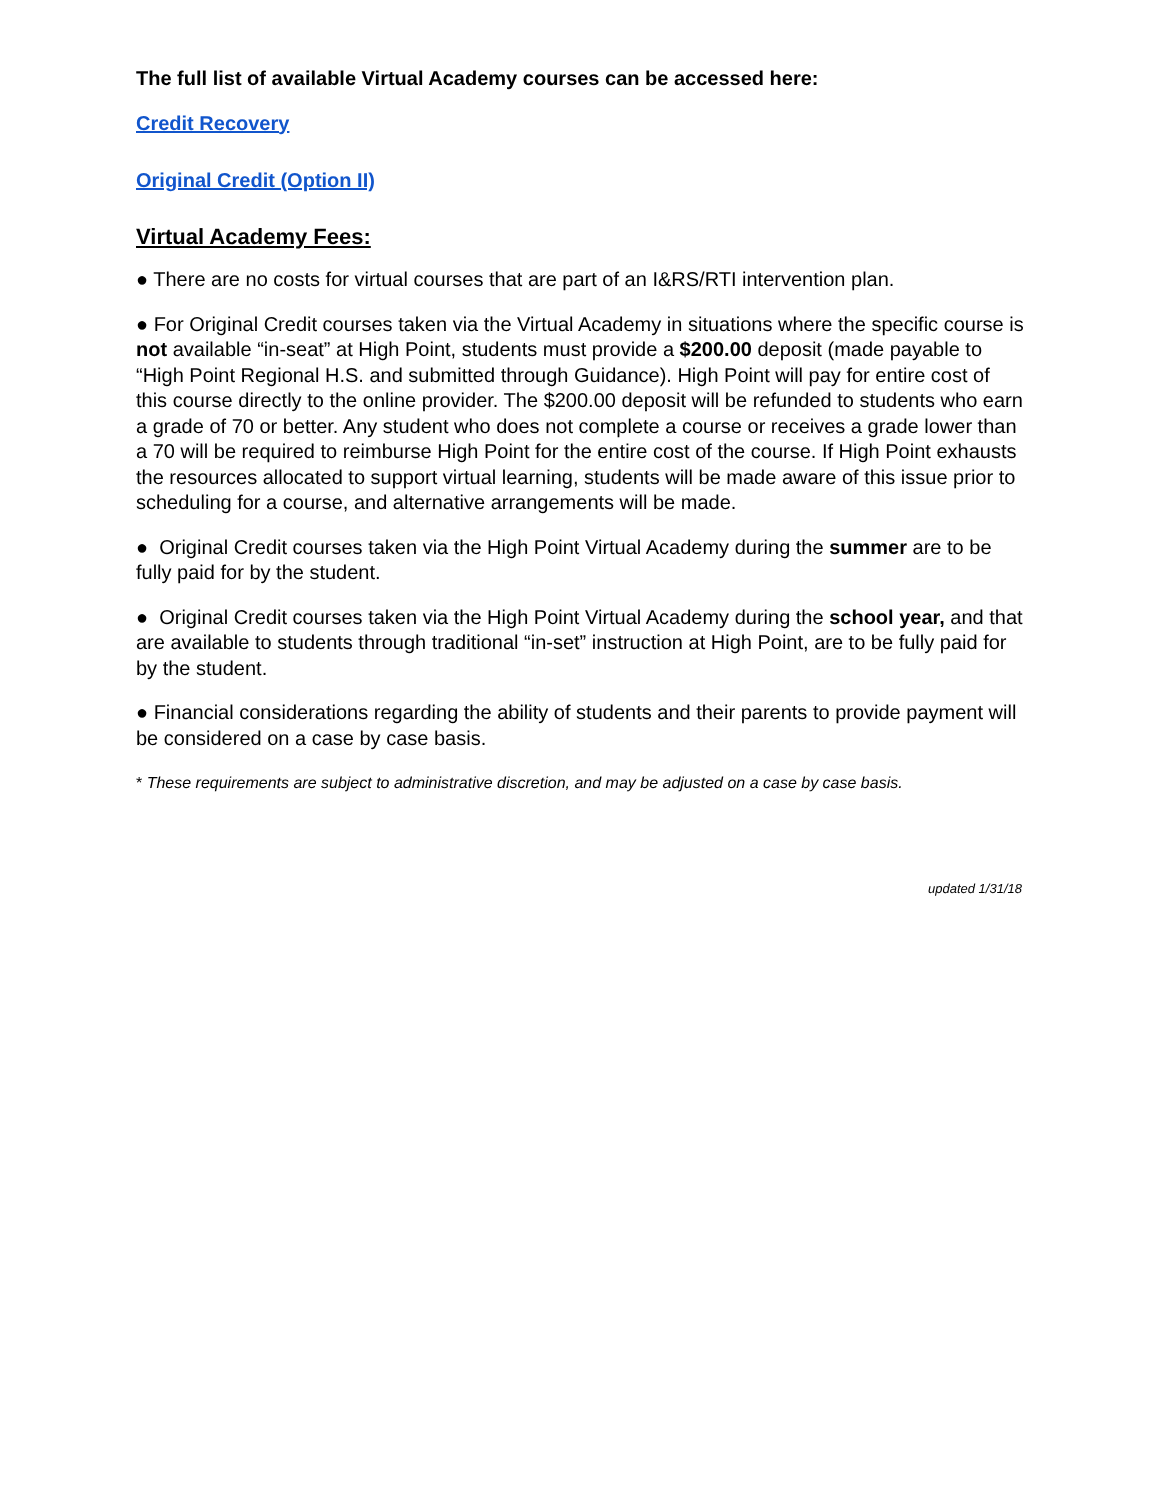The full list of available Virtual Academy courses can be accessed here:
Credit Recovery
Original Credit (Option II)
Virtual Academy Fees:
● There are no costs for virtual courses that are part of an I&RS/RTI intervention plan.
● For Original Credit courses taken via the Virtual Academy in situations where the specific course is not available “in-seat” at High Point, students must provide a $200.00 deposit (made payable to “High Point Regional H.S. and submitted through Guidance). High Point will pay for entire cost of this course directly to the online provider. The $200.00 deposit will be refunded to students who earn a grade of 70 or better. Any student who does not complete a course or receives a grade lower than a 70 will be required to reimburse High Point for the entire cost of the course. If High Point exhausts the resources allocated to support virtual learning, students will be made aware of this issue prior to scheduling for a course, and alternative arrangements will be made.
● Original Credit courses taken via the High Point Virtual Academy during the summer are to be fully paid for by the student.
● Original Credit courses taken via the High Point Virtual Academy during the school year, and that are available to students through traditional “in-set” instruction at High Point, are to be fully paid for by the student.
● Financial considerations regarding the ability of students and their parents to provide payment will be considered on a case by case basis.
* These requirements are subject to administrative discretion, and may be adjusted on a case by case basis.
updated 1/31/18